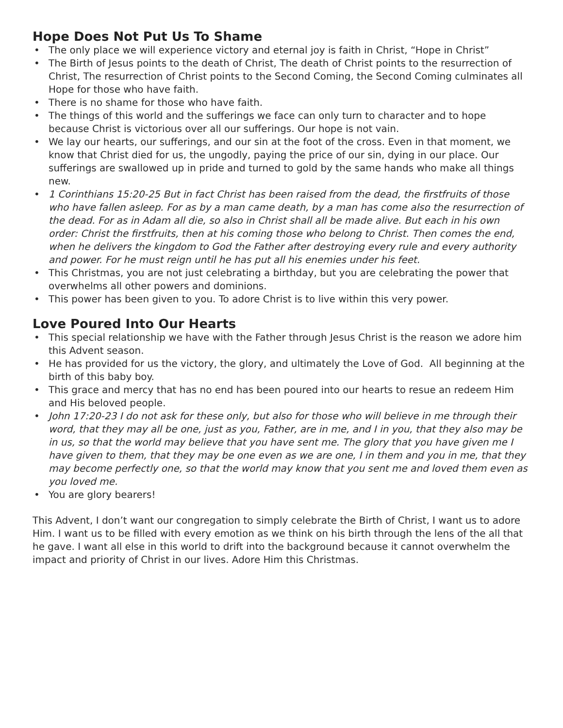Hope Does Not Put Us To Shame
• The only place we will experience victory and eternal joy is faith in Christ, “Hope in Christ”
• The Birth of Jesus points to the death of Christ, The death of Christ points to the resurrection of Christ, The resurrection of Christ points to the Second Coming, the Second Coming culminates all Hope for those who have faith.
• There is no shame for those who have faith.
• The things of this world and the sufferings we face can only turn to character and to hope because Christ is victorious over all our sufferings. Our hope is not vain.
• We lay our hearts, our sufferings, and our sin at the foot of the cross. Even in that moment, we know that Christ died for us, the ungodly, paying the price of our sin, dying in our place. Our sufferings are swallowed up in pride and turned to gold by the same hands who make all things new.
• 1 Corinthians 15:20-25 But in fact Christ has been raised from the dead, the firstfruits of those who have fallen asleep. For as by a man came death, by a man has come also the resurrection of the dead. For as in Adam all die, so also in Christ shall all be made alive. But each in his own order: Christ the firstfruits, then at his coming those who belong to Christ. Then comes the end, when he delivers the kingdom to God the Father after destroying every rule and every authority and power. For he must reign until he has put all his enemies under his feet.
• This Christmas, you are not just celebrating a birthday, but you are celebrating the power that overwhelms all other powers and dominions.
• This power has been given to you. To adore Christ is to live within this very power.
Love Poured Into Our Hearts
• This special relationship we have with the Father through Jesus Christ is the reason we adore him this Advent season.
• He has provided for us the victory, the glory, and ultimately the Love of God. All beginning at the birth of this baby boy.
• This grace and mercy that has no end has been poured into our hearts to resue an redeem Him and His beloved people.
• John 17:20-23 I do not ask for these only, but also for those who will believe in me through their word, that they may all be one, just as you, Father, are in me, and I in you, that they also may be in us, so that the world may believe that you have sent me. The glory that you have given me I have given to them, that they may be one even as we are one, I in them and you in me, that they may become perfectly one, so that the world may know that you sent me and loved them even as you loved me.
• You are glory bearers!
This Advent, I don’t want our congregation to simply celebrate the Birth of Christ, I want us to adore Him. I want us to be filled with every emotion as we think on his birth through the lens of the all that he gave. I want all else in this world to drift into the background because it cannot overwhelm the impact and priority of Christ in our lives. Adore Him this Christmas.